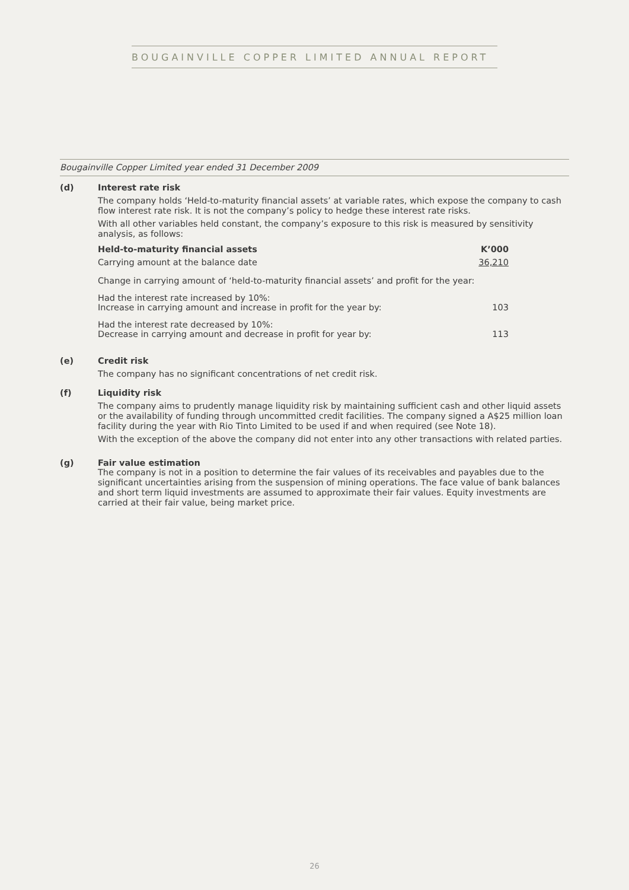BOUGAINVILLE COPPER LIMITED ANNUAL REPORT
Bougainville Copper Limited year ended 31 December 2009
(d) Interest rate risk
The company holds ‘Held-to-maturity financial assets’ at variable rates, which expose the company to cash flow interest rate risk. It is not the company’s policy to hedge these interest rate risks.
With all other variables held constant, the company’s exposure to this risk is measured by sensitivity analysis, as follows:
| Held-to-maturity financial assets | K’000 |
| --- | --- |
| Carrying amount at the balance date | 36,210 |
| Change in carrying amount of ‘held-to-maturity financial assets’ and profit for the year: | |
| Had the interest rate increased by 10%: Increase in carrying amount and increase in profit for the year by: | 103 |
| Had the interest rate decreased by 10%: Decrease in carrying amount and decrease in profit for year by: | 113 |
(e) Credit risk
The company has no significant concentrations of net credit risk.
(f) Liquidity risk
The company aims to prudently manage liquidity risk by maintaining sufficient cash and other liquid assets or the availability of funding through uncommitted credit facilities. The company signed a A$25 million loan facility during the year with Rio Tinto Limited to be used if and when required (see Note 18).
With the exception of the above the company did not enter into any other transactions with related parties.
(g) Fair value estimation
The company is not in a position to determine the fair values of its receivables and payables due to the significant uncertainties arising from the suspension of mining operations. The face value of bank balances and short term liquid investments are assumed to approximate their fair values. Equity investments are carried at their fair value, being market price.
26